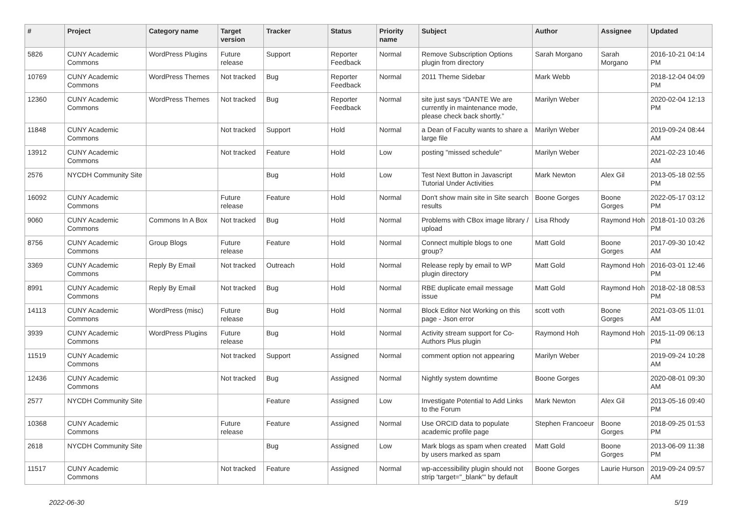| # | Project | Category name | Target version | Tracker | Status | Priority name | Subject | Author | Assignee | Updated |
| --- | --- | --- | --- | --- | --- | --- | --- | --- | --- | --- |
| 5826 | CUNY Academic Commons | WordPress Plugins | Future release | Support | Reporter Feedback | Normal | Remove Subscription Options plugin from directory | Sarah Morgano | Sarah Morgano | 2016-10-21 04:14 PM |
| 10769 | CUNY Academic Commons | WordPress Themes | Not tracked | Bug | Reporter Feedback | Normal | 2011 Theme Sidebar | Mark Webb | | 2018-12-04 04:09 PM |
| 12360 | CUNY Academic Commons | WordPress Themes | Not tracked | Bug | Reporter Feedback | Normal | site just says “DANTE We are currently in maintenance mode, please check back shortly.” | Marilyn Weber | | 2020-02-04 12:13 PM |
| 11848 | CUNY Academic Commons | | Not tracked | Support | Hold | Normal | a Dean of Faculty wants to share a large file | Marilyn Weber | | 2019-09-24 08:44 AM |
| 13912 | CUNY Academic Commons | | Not tracked | Feature | Hold | Low | posting "missed schedule" | Marilyn Weber | | 2021-02-23 10:46 AM |
| 2576 | NYCDH Community Site | | | Bug | Hold | Low | Test Next Button in Javascript Tutorial Under Activities | Mark Newton | Alex Gil | 2013-05-18 02:55 PM |
| 16092 | CUNY Academic Commons | | Future release | Feature | Hold | Normal | Don't show main site in Site search results | Boone Gorges | Boone Gorges | 2022-05-17 03:12 PM |
| 9060 | CUNY Academic Commons | Commons In A Box | Not tracked | Bug | Hold | Normal | Problems with CBox image library / upload | Lisa Rhody | Raymond Hoh | 2018-01-10 03:26 PM |
| 8756 | CUNY Academic Commons | Group Blogs | Future release | Feature | Hold | Normal | Connect multiple blogs to one group? | Matt Gold | Boone Gorges | 2017-09-30 10:42 AM |
| 3369 | CUNY Academic Commons | Reply By Email | Not tracked | Outreach | Hold | Normal | Release reply by email to WP plugin directory | Matt Gold | Raymond Hoh | 2016-03-01 12:46 PM |
| 8991 | CUNY Academic Commons | Reply By Email | Not tracked | Bug | Hold | Normal | RBE duplicate email message issue | Matt Gold | Raymond Hoh | 2018-02-18 08:53 PM |
| 14113 | CUNY Academic Commons | WordPress (misc) | Future release | Bug | Hold | Normal | Block Editor Not Working on this page - Json error | scott voth | Boone Gorges | 2021-03-05 11:01 AM |
| 3939 | CUNY Academic Commons | WordPress Plugins | Future release | Bug | Hold | Normal | Activity stream support for Co-Authors Plus plugin | Raymond Hoh | Raymond Hoh | 2015-11-09 06:13 PM |
| 11519 | CUNY Academic Commons | | Not tracked | Support | Assigned | Normal | comment option not appearing | Marilyn Weber | | 2019-09-24 10:28 AM |
| 12436 | CUNY Academic Commons | | Not tracked | Bug | Assigned | Normal | Nightly system downtime | Boone Gorges | | 2020-08-01 09:30 AM |
| 2577 | NYCDH Community Site | | | Feature | Assigned | Low | Investigate Potential to Add Links to the Forum | Mark Newton | Alex Gil | 2013-05-16 09:40 PM |
| 10368 | CUNY Academic Commons | | Future release | Feature | Assigned | Normal | Use ORCID data to populate academic profile page | Stephen Francoeur | Boone Gorges | 2018-09-25 01:53 PM |
| 2618 | NYCDH Community Site | | | Bug | Assigned | Low | Mark blogs as spam when created by users marked as spam | Matt Gold | Boone Gorges | 2013-06-09 11:38 PM |
| 11517 | CUNY Academic Commons | | Not tracked | Feature | Assigned | Normal | wp-accessibility plugin should not strip 'target="_blank"' by default | Boone Gorges | Laurie Hurson | 2019-09-24 09:57 AM |
2022-06-30 5/19